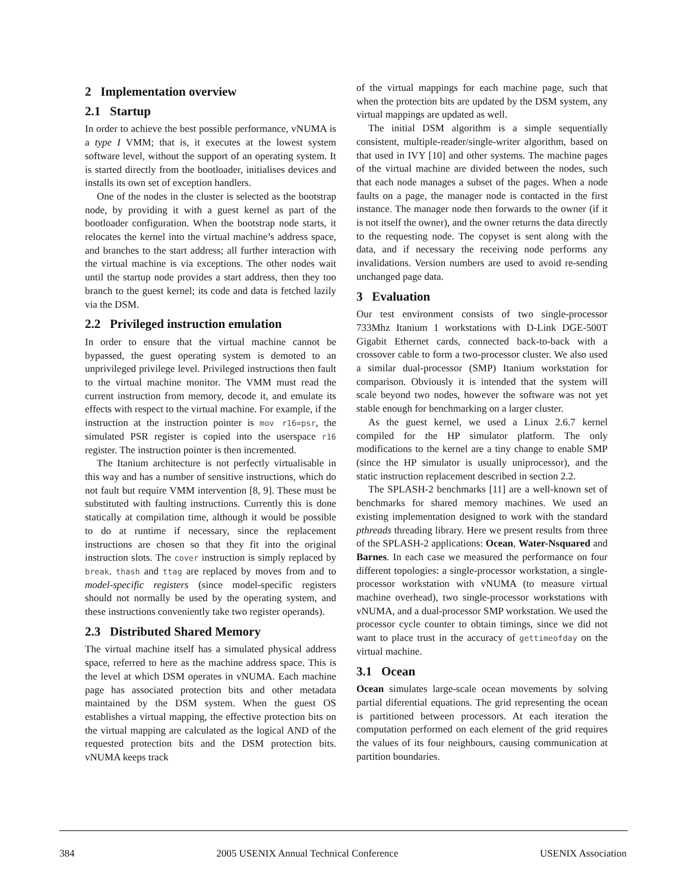2 Implementation overview
2.1 Startup
In order to achieve the best possible performance, vNUMA is a type I VMM; that is, it executes at the lowest system software level, without the support of an operating system. It is started directly from the bootloader, initialises devices and installs its own set of exception handlers.
One of the nodes in the cluster is selected as the bootstrap node, by providing it with a guest kernel as part of the bootloader configuration. When the bootstrap node starts, it relocates the kernel into the virtual machine’s address space, and branches to the start address; all further interaction with the virtual machine is via exceptions. The other nodes wait until the startup node provides a start address, then they too branch to the guest kernel; its code and data is fetched lazily via the DSM.
2.2 Privileged instruction emulation
In order to ensure that the virtual machine cannot be bypassed, the guest operating system is demoted to an unprivileged privilege level. Privileged instructions then fault to the virtual machine monitor. The VMM must read the current instruction from memory, decode it, and emulate its effects with respect to the virtual machine. For example, if the instruction at the instruction pointer is mov r16=psr, the simulated PSR register is copied into the userspace r16 register. The instruction pointer is then incremented.
The Itanium architecture is not perfectly virtualisable in this way and has a number of sensitive instructions, which do not fault but require VMM intervention [8, 9]. These must be substituted with faulting instructions. Currently this is done statically at compilation time, although it would be possible to do at runtime if necessary, since the replacement instructions are chosen so that they fit into the original instruction slots. The cover instruction is simply replaced by break. thash and ttag are replaced by moves from and to model-specific registers (since model-specific registers should not normally be used by the operating system, and these instructions conveniently take two register operands).
2.3 Distributed Shared Memory
The virtual machine itself has a simulated physical address space, referred to here as the machine address space. This is the level at which DSM operates in vNUMA. Each machine page has associated protection bits and other metadata maintained by the DSM system. When the guest OS establishes a virtual mapping, the effective protection bits on the virtual mapping are calculated as the logical AND of the requested protection bits and the DSM protection bits. vNUMA keeps track
of the virtual mappings for each machine page, such that when the protection bits are updated by the DSM system, any virtual mappings are updated as well.
The initial DSM algorithm is a simple sequentially consistent, multiple-reader/single-writer algorithm, based on that used in IVY [10] and other systems. The machine pages of the virtual machine are divided between the nodes, such that each node manages a subset of the pages. When a node faults on a page, the manager node is contacted in the first instance. The manager node then forwards to the owner (if it is not itself the owner), and the owner returns the data directly to the requesting node. The copyset is sent along with the data, and if necessary the receiving node performs any invalidations. Version numbers are used to avoid re-sending unchanged page data.
3 Evaluation
Our test environment consists of two single-processor 733Mhz Itanium 1 workstations with D-Link DGE-500T Gigabit Ethernet cards, connected back-to-back with a crossover cable to form a two-processor cluster. We also used a similar dual-processor (SMP) Itanium workstation for comparison. Obviously it is intended that the system will scale beyond two nodes, however the software was not yet stable enough for benchmarking on a larger cluster.
As the guest kernel, we used a Linux 2.6.7 kernel compiled for the HP simulator platform. The only modifications to the kernel are a tiny change to enable SMP (since the HP simulator is usually uniprocessor), and the static instruction replacement described in section 2.2.
The SPLASH-2 benchmarks [11] are a well-known set of benchmarks for shared memory machines. We used an existing implementation designed to work with the standard pthreads threading library. Here we present results from three of the SPLASH-2 applications: Ocean, Water-Nsquared and Barnes. In each case we measured the performance on four different topologies: a single-processor workstation, a single-processor workstation with vNUMA (to measure virtual machine overhead), two single-processor workstations with vNUMA, and a dual-processor SMP workstation. We used the processor cycle counter to obtain timings, since we did not want to place trust in the accuracy of gettimeofday on the virtual machine.
3.1 Ocean
Ocean simulates large-scale ocean movements by solving partial diferential equations. The grid representing the ocean is partitioned between processors. At each iteration the computation performed on each element of the grid requires the values of its four neighbours, causing communication at partition boundaries.
384 2005 USENIX Annual Technical Conference USENIX Association